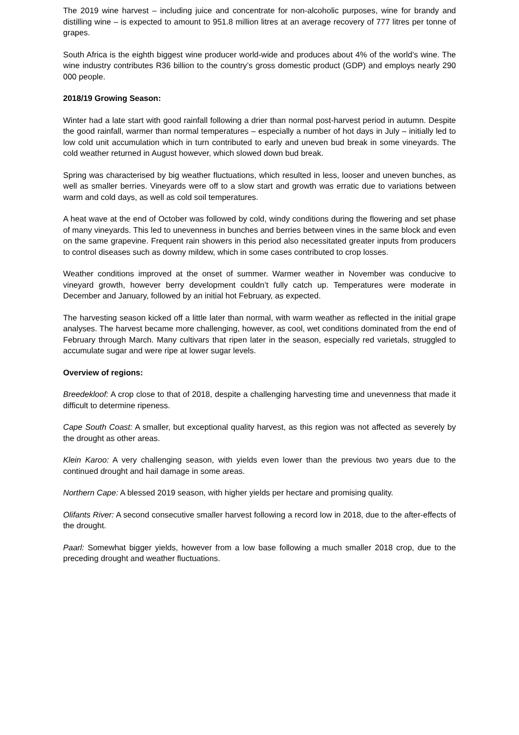The 2019 wine harvest – including juice and concentrate for non-alcoholic purposes, wine for brandy and distilling wine – is expected to amount to 951.8 million litres at an average recovery of 777 litres per tonne of grapes.
South Africa is the eighth biggest wine producer world-wide and produces about 4% of the world’s wine. The wine industry contributes R36 billion to the country’s gross domestic product (GDP) and employs nearly 290 000 people.
2018/19 Growing Season:
Winter had a late start with good rainfall following a drier than normal post-harvest period in autumn. Despite the good rainfall, warmer than normal temperatures – especially a number of hot days in July – initially led to low cold unit accumulation which in turn contributed to early and uneven bud break in some vineyards. The cold weather returned in August however, which slowed down bud break.
Spring was characterised by big weather fluctuations, which resulted in less, looser and uneven bunches, as well as smaller berries. Vineyards were off to a slow start and growth was erratic due to variations between warm and cold days, as well as cold soil temperatures.
A heat wave at the end of October was followed by cold, windy conditions during the flowering and set phase of many vineyards. This led to unevenness in bunches and berries between vines in the same block and even on the same grapevine. Frequent rain showers in this period also necessitated greater inputs from producers to control diseases such as downy mildew, which in some cases contributed to crop losses.
Weather conditions improved at the onset of summer. Warmer weather in November was conducive to vineyard growth, however berry development couldn’t fully catch up. Temperatures were moderate in December and January, followed by an initial hot February, as expected.
The harvesting season kicked off a little later than normal, with warm weather as reflected in the initial grape analyses. The harvest became more challenging, however, as cool, wet conditions dominated from the end of February through March. Many cultivars that ripen later in the season, especially red varietals, struggled to accumulate sugar and were ripe at lower sugar levels.
Overview of regions:
Breedekloof: A crop close to that of 2018, despite a challenging harvesting time and unevenness that made it difficult to determine ripeness.
Cape South Coast: A smaller, but exceptional quality harvest, as this region was not affected as severely by the drought as other areas.
Klein Karoo: A very challenging season, with yields even lower than the previous two years due to the continued drought and hail damage in some areas.
Northern Cape: A blessed 2019 season, with higher yields per hectare and promising quality.
Olifants River: A second consecutive smaller harvest following a record low in 2018, due to the after-effects of the drought.
Paarl: Somewhat bigger yields, however from a low base following a much smaller 2018 crop, due to the preceding drought and weather fluctuations.